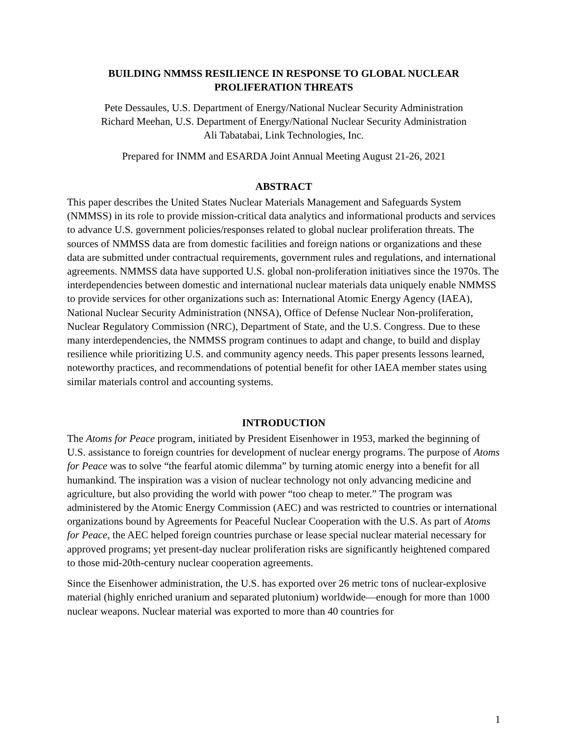BUILDING NMMSS RESILIENCE IN RESPONSE TO GLOBAL NUCLEAR
PROLIFERATION THREATS
Pete Dessaules, U.S. Department of Energy/National Nuclear Security Administration
Richard Meehan, U.S. Department of Energy/National Nuclear Security Administration
Ali Tabatabai, Link Technologies, Inc.
Prepared for INMM and ESARDA Joint Annual Meeting August 21-26, 2021
ABSTRACT
This paper describes the United States Nuclear Materials Management and Safeguards System (NMMSS) in its role to provide mission-critical data analytics and informational products and services to advance U.S. government policies/responses related to global nuclear proliferation threats. The sources of NMMSS data are from domestic facilities and foreign nations or organizations and these data are submitted under contractual requirements, government rules and regulations, and international agreements. NMMSS data have supported U.S. global non-proliferation initiatives since the 1970s. The interdependencies between domestic and international nuclear materials data uniquely enable NMMSS to provide services for other organizations such as: International Atomic Energy Agency (IAEA), National Nuclear Security Administration (NNSA), Office of Defense Nuclear Non-proliferation, Nuclear Regulatory Commission (NRC), Department of State, and the U.S. Congress. Due to these many interdependencies, the NMMSS program continues to adapt and change, to build and display resilience while prioritizing U.S. and community agency needs. This paper presents lessons learned, noteworthy practices, and recommendations of potential benefit for other IAEA member states using similar materials control and accounting systems.
INTRODUCTION
The Atoms for Peace program, initiated by President Eisenhower in 1953, marked the beginning of U.S. assistance to foreign countries for development of nuclear energy programs. The purpose of Atoms for Peace was to solve “the fearful atomic dilemma” by turning atomic energy into a benefit for all humankind. The inspiration was a vision of nuclear technology not only advancing medicine and agriculture, but also providing the world with power “too cheap to meter.” The program was administered by the Atomic Energy Commission (AEC) and was restricted to countries or international organizations bound by Agreements for Peaceful Nuclear Cooperation with the U.S. As part of Atoms for Peace, the AEC helped foreign countries purchase or lease special nuclear material necessary for approved programs; yet present-day nuclear proliferation risks are significantly heightened compared to those mid-20th-century nuclear cooperation agreements.
Since the Eisenhower administration, the U.S. has exported over 26 metric tons of nuclear-explosive material (highly enriched uranium and separated plutonium) worldwide—enough for more than 1000 nuclear weapons. Nuclear material was exported to more than 40 countries for
1